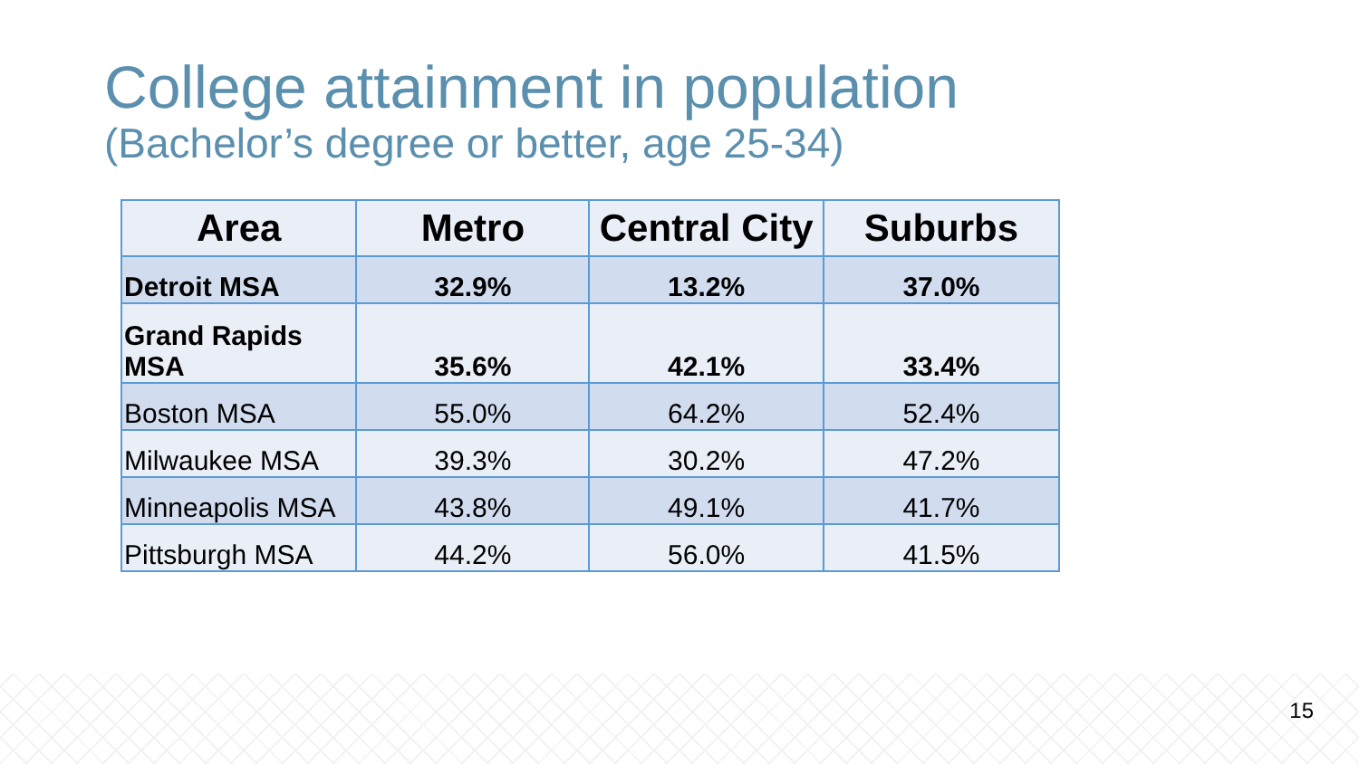College attainment in population
(Bachelor’s degree or better, age 25-34)
| Area | Metro | Central City | Suburbs |
| --- | --- | --- | --- |
| Detroit MSA | 32.9% | 13.2% | 37.0% |
| Grand Rapids MSA | 35.6% | 42.1% | 33.4% |
| Boston MSA | 55.0% | 64.2% | 52.4% |
| Milwaukee MSA | 39.3% | 30.2% | 47.2% |
| Minneapolis MSA | 43.8% | 49.1% | 41.7% |
| Pittsburgh MSA | 44.2% | 56.0% | 41.5% |
15